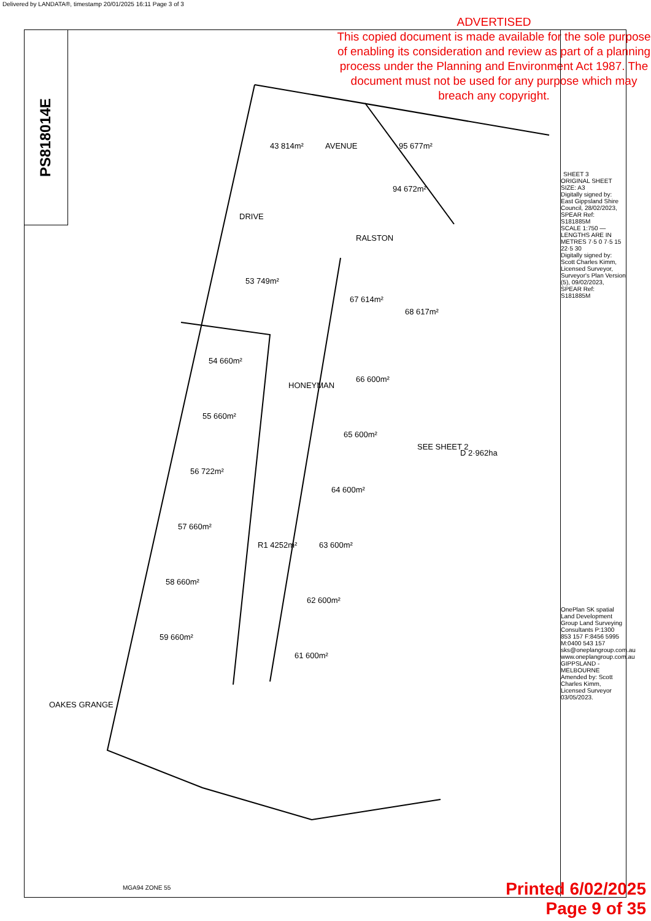Delivered by LANDATA®, timestamp 20/01/2025 16:11 Page 3 of 3
PS818014E
ADVERTISED
This copied document is made available for the sole purpose of enabling its consideration and review as part of a planning process under the Planning and Environment Act 1987. The document must not be used for any purpose which may breach any copyright.
SHEET 3
ORIGINAL SHEET SIZE: A3
Digitally signed by: East Gippsland Shire Council, 28/02/2023, SPEAR Ref: S181885M
SCALE 1:750 — LENGTHS ARE IN METRES 7·5 0 7·5 15 22·5 30
Digitally signed by: Scott Charles Kimm, Licensed Surveyor, Surveyor's Plan Version (5), 09/02/2023, SPEAR Ref: S181885M
OnePlan SK spatial Land Development Group Land Surveying Consultants P:1300 853 157 F:8456 5995 M:0400 543 157 sks@oneplangroup.com.au www.oneplangroup.com.au GIPPSLAND - MELBOURNE
Amended by: Scott Charles Kimm, Licensed Surveyor 03/05/2023.
43 814m² 95 677m²
94 672m²
AVENUE
DRIVE
RALSTON
53 749m²
67 614m²
68 617m²
54 660m²
66 600m²
HONEYMAN
55 660m²
65 600m²
D 2·962ha
SEE SHEET 2
56 722m²
64 600m²
57 660m²
R1 4252m² 63 600m²
58 660m²
62 600m²
59 660m²
61 600m²
OAKES GRANGE
MGA94 ZONE 55
Printed 6/02/2025
Page 9 of 35